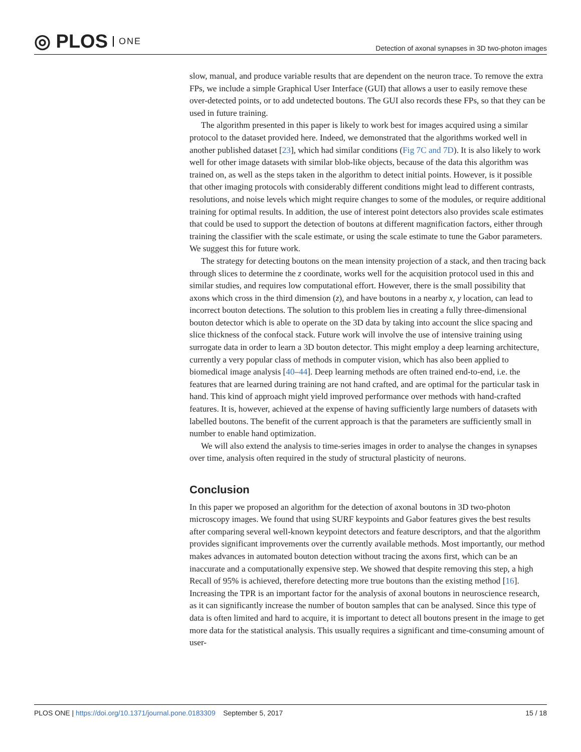◎ PLOS ONE
Detection of axonal synapses in 3D two-photon images
slow, manual, and produce variable results that are dependent on the neuron trace. To remove the extra FPs, we include a simple Graphical User Interface (GUI) that allows a user to easily remove these over-detected points, or to add undetected boutons. The GUI also records these FPs, so that they can be used in future training.
The algorithm presented in this paper is likely to work best for images acquired using a similar protocol to the dataset provided here. Indeed, we demonstrated that the algorithms worked well in another published dataset [23], which had similar conditions (Fig 7C and 7D). It is also likely to work well for other image datasets with similar blob-like objects, because of the data this algorithm was trained on, as well as the steps taken in the algorithm to detect initial points. However, is it possible that other imaging protocols with considerably different conditions might lead to different contrasts, resolutions, and noise levels which might require changes to some of the modules, or require additional training for optimal results. In addition, the use of interest point detectors also provides scale estimates that could be used to support the detection of boutons at different magnification factors, either through training the classifier with the scale estimate, or using the scale estimate to tune the Gabor parameters. We suggest this for future work.
The strategy for detecting boutons on the mean intensity projection of a stack, and then tracing back through slices to determine the z coordinate, works well for the acquisition protocol used in this and similar studies, and requires low computational effort. However, there is the small possibility that axons which cross in the third dimension (z), and have boutons in a nearby x, y location, can lead to incorrect bouton detections. The solution to this problem lies in creating a fully three-dimensional bouton detector which is able to operate on the 3D data by taking into account the slice spacing and slice thickness of the confocal stack. Future work will involve the use of intensive training using surrogate data in order to learn a 3D bouton detector. This might employ a deep learning architecture, currently a very popular class of methods in computer vision, which has also been applied to biomedical image analysis [40–44]. Deep learning methods are often trained end-to-end, i.e. the features that are learned during training are not hand crafted, and are optimal for the particular task in hand. This kind of approach might yield improved performance over methods with hand-crafted features. It is, however, achieved at the expense of having sufficiently large numbers of datasets with labelled boutons. The benefit of the current approach is that the parameters are sufficiently small in number to enable hand optimization.
We will also extend the analysis to time-series images in order to analyse the changes in synapses over time, analysis often required in the study of structural plasticity of neurons.
Conclusion
In this paper we proposed an algorithm for the detection of axonal boutons in 3D two-photon microscopy images. We found that using SURF keypoints and Gabor features gives the best results after comparing several well-known keypoint detectors and feature descriptors, and that the algorithm provides significant improvements over the currently available methods. Most importantly, our method makes advances in automated bouton detection without tracing the axons first, which can be an inaccurate and a computationally expensive step. We showed that despite removing this step, a high Recall of 95% is achieved, therefore detecting more true boutons than the existing method [16]. Increasing the TPR is an important factor for the analysis of axonal boutons in neuroscience research, as it can significantly increase the number of bouton samples that can be analysed. Since this type of data is often limited and hard to acquire, it is important to detect all boutons present in the image to get more data for the statistical analysis. This usually requires a significant and time-consuming amount of user-
PLOS ONE | https://doi.org/10.1371/journal.pone.0183309 September 5, 2017
15 / 18